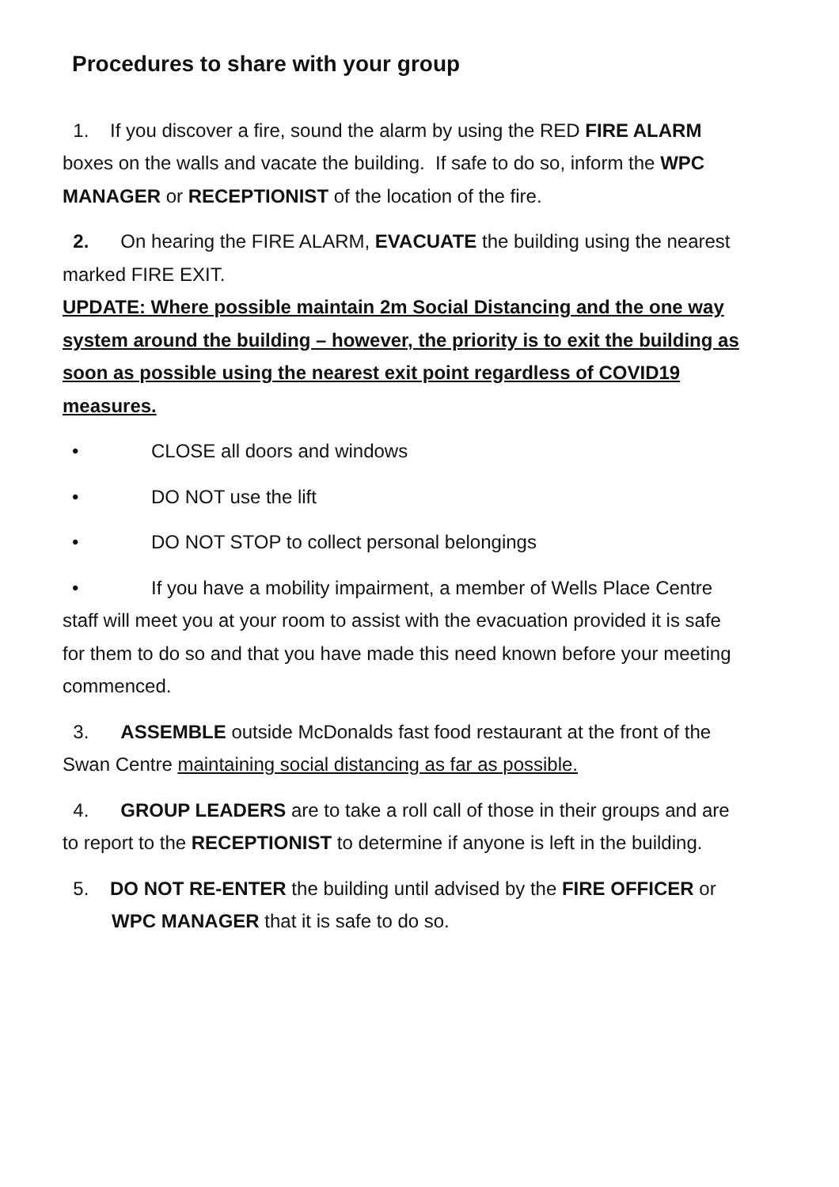Procedures to share with your group
1. If you discover a fire, sound the alarm by using the RED FIRE ALARM boxes on the walls and vacate the building. If safe to do so, inform the WPC MANAGER or RECEPTIONIST of the location of the fire.
2. On hearing the FIRE ALARM, EVACUATE the building using the nearest marked FIRE EXIT.
UPDATE: Where possible maintain 2m Social Distancing and the one way system around the building – however, the priority is to exit the building as soon as possible using the nearest exit point regardless of COVID19 measures.
• CLOSE all doors and windows
• DO NOT use the lift
• DO NOT STOP to collect personal belongings
• If you have a mobility impairment, a member of Wells Place Centre staff will meet you at your room to assist with the evacuation provided it is safe for them to do so and that you have made this need known before your meeting commenced.
3. ASSEMBLE outside McDonalds fast food restaurant at the front of the Swan Centre maintaining social distancing as far as possible.
4. GROUP LEADERS are to take a roll call of those in their groups and are to report to the RECEPTIONIST to determine if anyone is left in the building.
5. DO NOT RE-ENTER the building until advised by the FIRE OFFICER or WPC MANAGER that it is safe to do so.